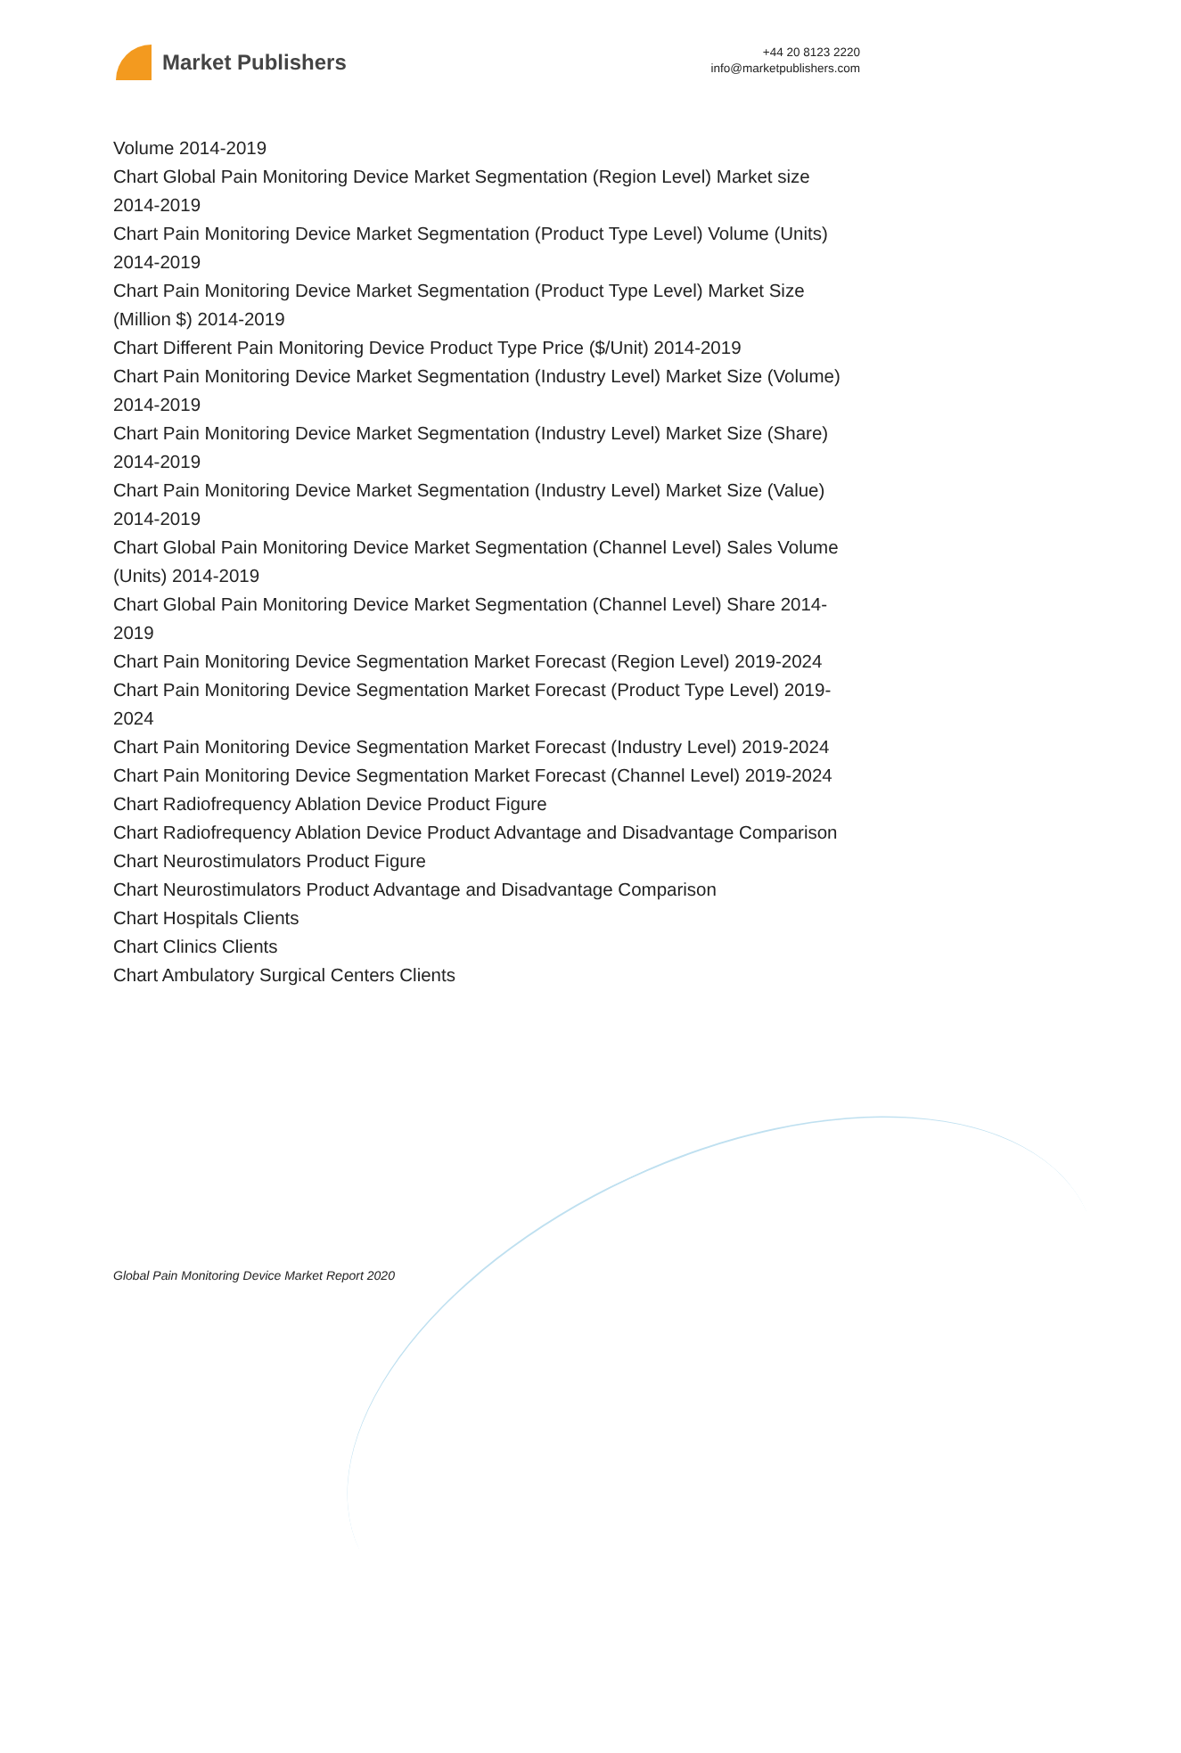Market Publishers
+44 20 8123 2220
info@marketpublishers.com
Volume 2014-2019
Chart Global Pain Monitoring Device Market Segmentation (Region Level) Market size 2014-2019
Chart Pain Monitoring Device Market Segmentation (Product Type Level) Volume (Units) 2014-2019
Chart Pain Monitoring Device Market Segmentation (Product Type Level) Market Size (Million $) 2014-2019
Chart Different Pain Monitoring Device Product Type Price ($/Unit) 2014-2019
Chart Pain Monitoring Device Market Segmentation (Industry Level) Market Size (Volume) 2014-2019
Chart Pain Monitoring Device Market Segmentation (Industry Level) Market Size (Share) 2014-2019
Chart Pain Monitoring Device Market Segmentation (Industry Level) Market Size (Value) 2014-2019
Chart Global Pain Monitoring Device Market Segmentation (Channel Level) Sales Volume (Units) 2014-2019
Chart Global Pain Monitoring Device Market Segmentation (Channel Level) Share 2014-2019
Chart Pain Monitoring Device Segmentation Market Forecast (Region Level) 2019-2024
Chart Pain Monitoring Device Segmentation Market Forecast (Product Type Level) 2019-2024
Chart Pain Monitoring Device Segmentation Market Forecast (Industry Level) 2019-2024
Chart Pain Monitoring Device Segmentation Market Forecast (Channel Level) 2019-2024
Chart Radiofrequency Ablation Device Product Figure
Chart Radiofrequency Ablation Device Product Advantage and Disadvantage Comparison
Chart Neurostimulators Product Figure
Chart Neurostimulators Product Advantage and Disadvantage Comparison
Chart Hospitals Clients
Chart Clinics Clients
Chart Ambulatory Surgical Centers Clients
Global Pain Monitoring Device Market Report 2020